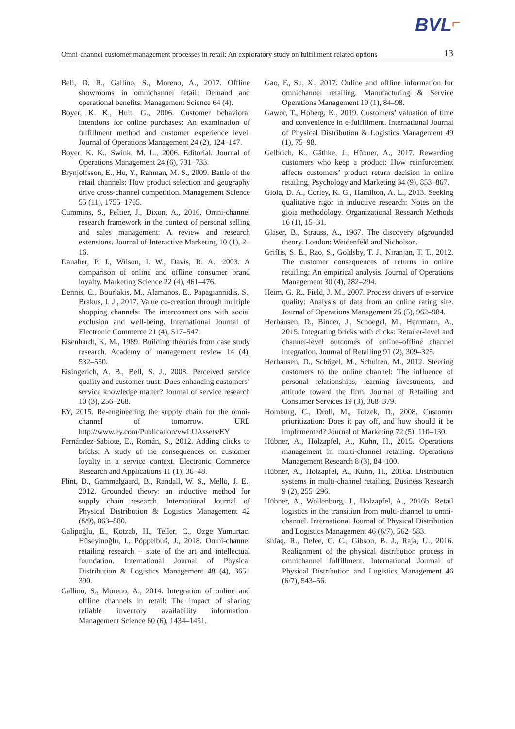BVL⌐
Omni-channel customer management processes in retail: An exploratory study on fulfillment-related options 13
Bell, D. R., Gallino, S., Moreno, A., 2017. Offline showrooms in omnichannel retail: Demand and operational benefits. Management Science 64 (4).
Boyer, K. K., Hult, G., 2006. Customer behavioral intentions for online purchases: An examination of fulfillment method and customer experience level. Journal of Operations Management 24 (2), 124–147.
Boyer, K. K., Swink, M. L., 2006. Editorial. Journal of Operations Management 24 (6), 731–733.
Brynjolfsson, E., Hu, Y., Rahman, M. S., 2009. Battle of the retail channels: How product selection and geography drive cross-channel competition. Management Science 55 (11), 1755–1765.
Cummins, S., Peltier, J., Dixon, A., 2016. Omni-channel research framework in the context of personal selling and sales management: A review and research extensions. Journal of Interactive Marketing 10 (1), 2–16.
Danaher, P. J., Wilson, I. W., Davis, R. A., 2003. A comparison of online and offline consumer brand loyalty. Marketing Science 22 (4), 461–476.
Dennis, C., Bourlakis, M., Alamanos, E., Papagiannidis, S., Brakus, J. J., 2017. Value co-creation through multiple shopping channels: The interconnections with social exclusion and well-being. International Journal of Electronic Commerce 21 (4), 517–547.
Eisenhardt, K. M., 1989. Building theories from case study research. Academy of management review 14 (4), 532–550.
Eisingerich, A. B., Bell, S. J., 2008. Perceived service quality and customer trust: Does enhancing customers’ service knowledge matter? Journal of service research 10 (3), 256–268.
EY, 2015. Re-engineering the supply chain for the omni-channel of tomorrow. URL http://www.ey.com/Publication/vwLUAssets/EY
Fernández-Sabiote, E., Román, S., 2012. Adding clicks to bricks: A study of the consequences on customer loyalty in a service context. Electronic Commerce Research and Applications 11 (1), 36–48.
Flint, D., Gammelgaard, B., Randall, W. S., Mello, J. E., 2012. Grounded theory: an inductive method for supply chain research. International Journal of Physical Distribution & Logistics Management 42 (8/9), 863–880.
Galipoğlu, E., Kotzab, H., Teller, C., Ozge Yumurtaci Hüseyinoğlu, I., Pöppelbuß, J., 2018. Omni-channel retailing research – state of the art and intellectual foundation. International Journal of Physical Distribution & Logistics Management 48 (4), 365–390.
Gallino, S., Moreno, A., 2014. Integration of online and offline channels in retail: The impact of sharing reliable inventory availability information. Management Science 60 (6), 1434–1451.
Gao, F., Su, X., 2017. Online and offline information for omnichannel retailing. Manufacturing & Service Operations Management 19 (1), 84–98.
Gawor, T., Hoberg, K., 2019. Customers’ valuation of time and convenience in e-fulfillment. International Journal of Physical Distribution & Logistics Management 49 (1), 75–98.
Gelbrich, K., Gäthke, J., Hübner, A., 2017. Rewarding customers who keep a product: How reinforcement affects customers’ product return decision in online retailing. Psychology and Marketing 34 (9), 853–867.
Gioia, D. A., Corley, K. G., Hamilton, A. L., 2013. Seeking qualitative rigor in inductive research: Notes on the gioia methodology. Organizational Research Methods 16 (1), 15–31.
Glaser, B., Strauss, A., 1967. The discovery ofgrounded theory. London: Weidenfeld and Nicholson.
Griffis, S. E., Rao, S., Goldsby, T. J., Niranjan, T. T., 2012. The customer consequences of returns in online retailing: An empirical analysis. Journal of Operations Management 30 (4), 282–294.
Heim, G. R., Field, J. M., 2007. Process drivers of e-service quality: Analysis of data from an online rating site. Journal of Operations Management 25 (5), 962–984.
Herhausen, D., Binder, J., Schoegel, M., Herrmann, A., 2015. Integrating bricks with clicks: Retailer-level and channel-level outcomes of online–offline channel integration. Journal of Retailing 91 (2), 309–325.
Herhausen, D., Schögel, M., Schulten, M., 2012. Steering customers to the online channel: The influence of personal relationships, learning investments, and attitude toward the firm. Journal of Retailing and Consumer Services 19 (3), 368–379.
Homburg, C., Droll, M., Totzek, D., 2008. Customer prioritization: Does it pay off, and how should it be implemented? Journal of Marketing 72 (5), 110–130.
Hübner, A., Holzapfel, A., Kuhn, H., 2015. Operations management in multi-channel retailing. Operations Management Research 8 (3), 84–100.
Hübner, A., Holzapfel, A., Kuhn, H., 2016a. Distribution systems in multi-channel retailing. Business Research 9 (2), 255–296.
Hübner, A., Wollenburg, J., Holzapfel, A., 2016b. Retail logistics in the transition from multi-channel to omni-channel. International Journal of Physical Distribution and Logistics Management 46 (6/7), 562–583.
Ishfaq, R., Defee, C. C., Gibson, B. J., Raja, U., 2016. Realignment of the physical distribution process in omnichannel fulfillment. International Journal of Physical Distribution and Logistics Management 46 (6/7), 543–56.